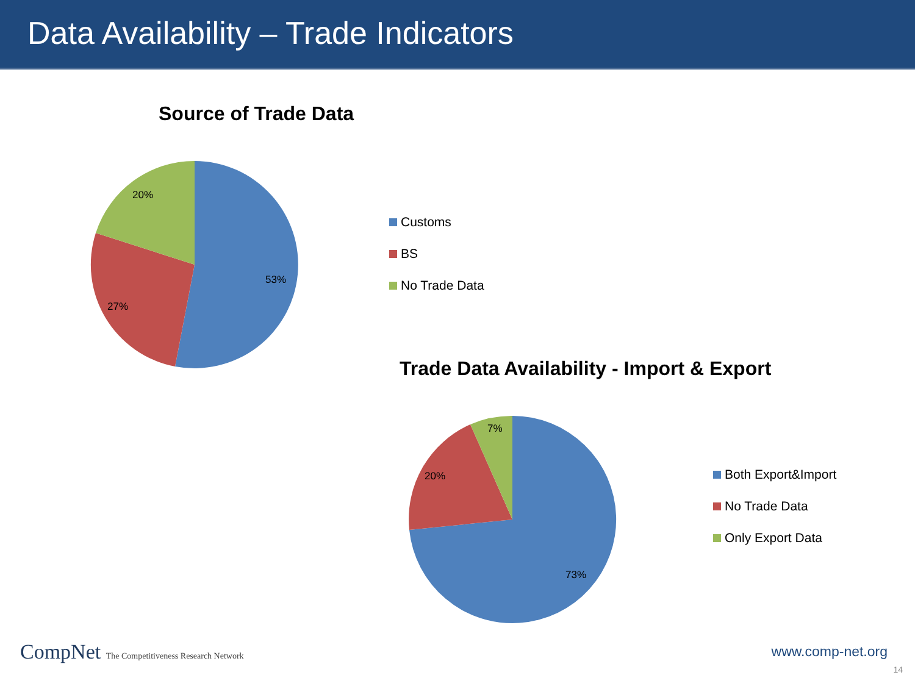Data Availability – Trade Indicators
Source of Trade Data
53%
27%
20%
Customs
BS
No Trade Data
Trade Data Availability - Import & Export
73%
20%
7%
Both Export&Import
No Trade Data
Only Export Data
CompNet The Competitiveness Research Network
www.comp-net.org
14